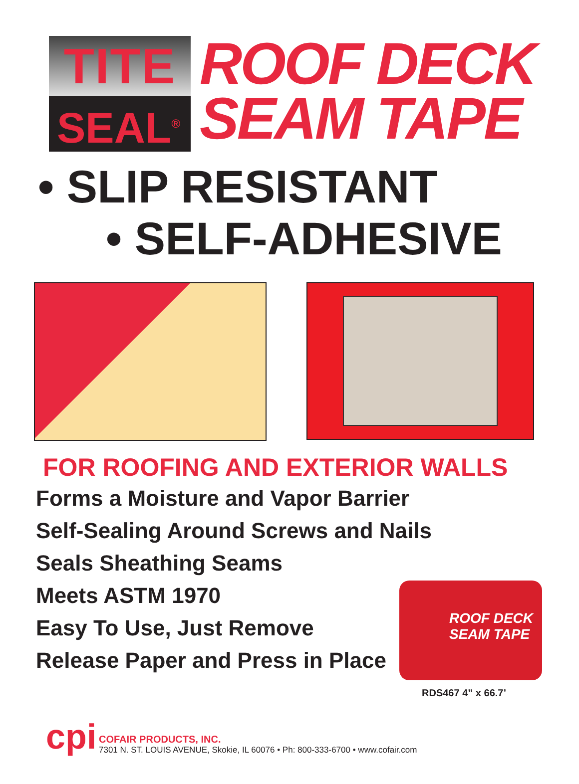TITE
SEAL<sup>®</sup>
ROOF DECK
SEAM TAPE
• SLIP RESISTANT
• SELF-ADHESIVE
FOR ROOFING AND EXTERIOR WALLS
Forms a Moisture and Vapor Barrier
Self-Sealing Around Screws and Nails
Seals Sheathing Seams
Meets ASTM 1970
Easy To Use, Just Remove
Release Paper and Press in Place
ROOF DECK
SEAM TAPE
RDS467 4” x 66.7’
cpi
COFAIR PRODUCTS, INC.
7301 N. ST. LOUIS AVENUE, Skokie, IL 60076 • Ph: 800-333-6700 • www.cofair.com